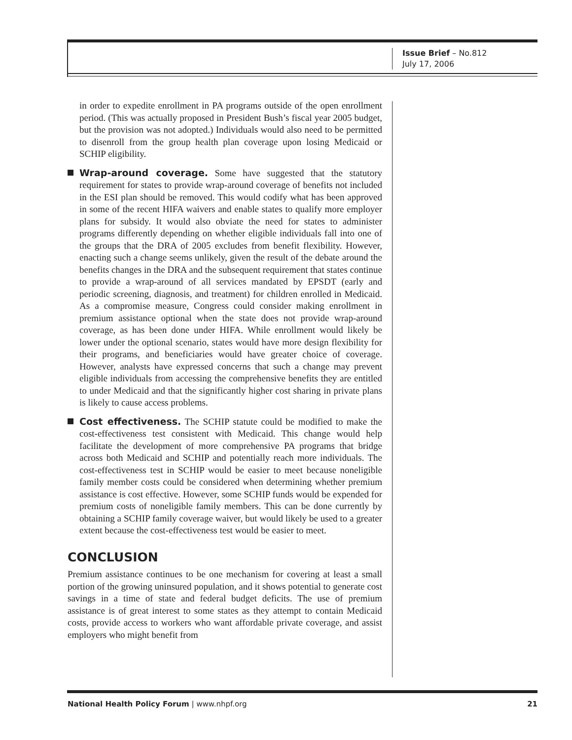Issue Brief – No.812
July 17, 2006
in order to expedite enrollment in PA programs outside of the open enrollment period. (This was actually proposed in President Bush’s fiscal year 2005 budget, but the provision was not adopted.) Individuals would also need to be permitted to disenroll from the group health plan coverage upon losing Medicaid or SCHIP eligibility.
Wrap-around coverage. Some have suggested that the statutory requirement for states to provide wrap-around coverage of benefits not included in the ESI plan should be removed. This would codify what has been approved in some of the recent HIFA waivers and enable states to qualify more employer plans for subsidy. It would also obviate the need for states to administer programs differently depending on whether eligible individuals fall into one of the groups that the DRA of 2005 excludes from benefit flexibility. However, enacting such a change seems unlikely, given the result of the debate around the benefits changes in the DRA and the subsequent requirement that states continue to provide a wrap-around of all services mandated by EPSDT (early and periodic screening, diagnosis, and treatment) for children enrolled in Medicaid. As a compromise measure, Congress could consider making enrollment in premium assistance optional when the state does not provide wrap-around coverage, as has been done under HIFA. While enrollment would likely be lower under the optional scenario, states would have more design flexibility for their programs, and beneficiaries would have greater choice of coverage. However, analysts have expressed concerns that such a change may prevent eligible individuals from accessing the comprehensive benefits they are entitled to under Medicaid and that the significantly higher cost sharing in private plans is likely to cause access problems.
Cost effectiveness. The SCHIP statute could be modified to make the cost-effectiveness test consistent with Medicaid. This change would help facilitate the development of more comprehensive PA programs that bridge across both Medicaid and SCHIP and potentially reach more individuals. The cost-effectiveness test in SCHIP would be easier to meet because noneligible family member costs could be considered when determining whether premium assistance is cost effective. However, some SCHIP funds would be expended for premium costs of noneligible family members. This can be done currently by obtaining a SCHIP family coverage waiver, but would likely be used to a greater extent because the cost-effectiveness test would be easier to meet.
CONCLUSION
Premium assistance continues to be one mechanism for covering at least a small portion of the growing uninsured population, and it shows potential to generate cost savings in a time of state and federal budget deficits. The use of premium assistance is of great interest to some states as they attempt to contain Medicaid costs, provide access to workers who want affordable private coverage, and assist employers who might benefit from
National Health Policy Forum | www.nhpf.org 21